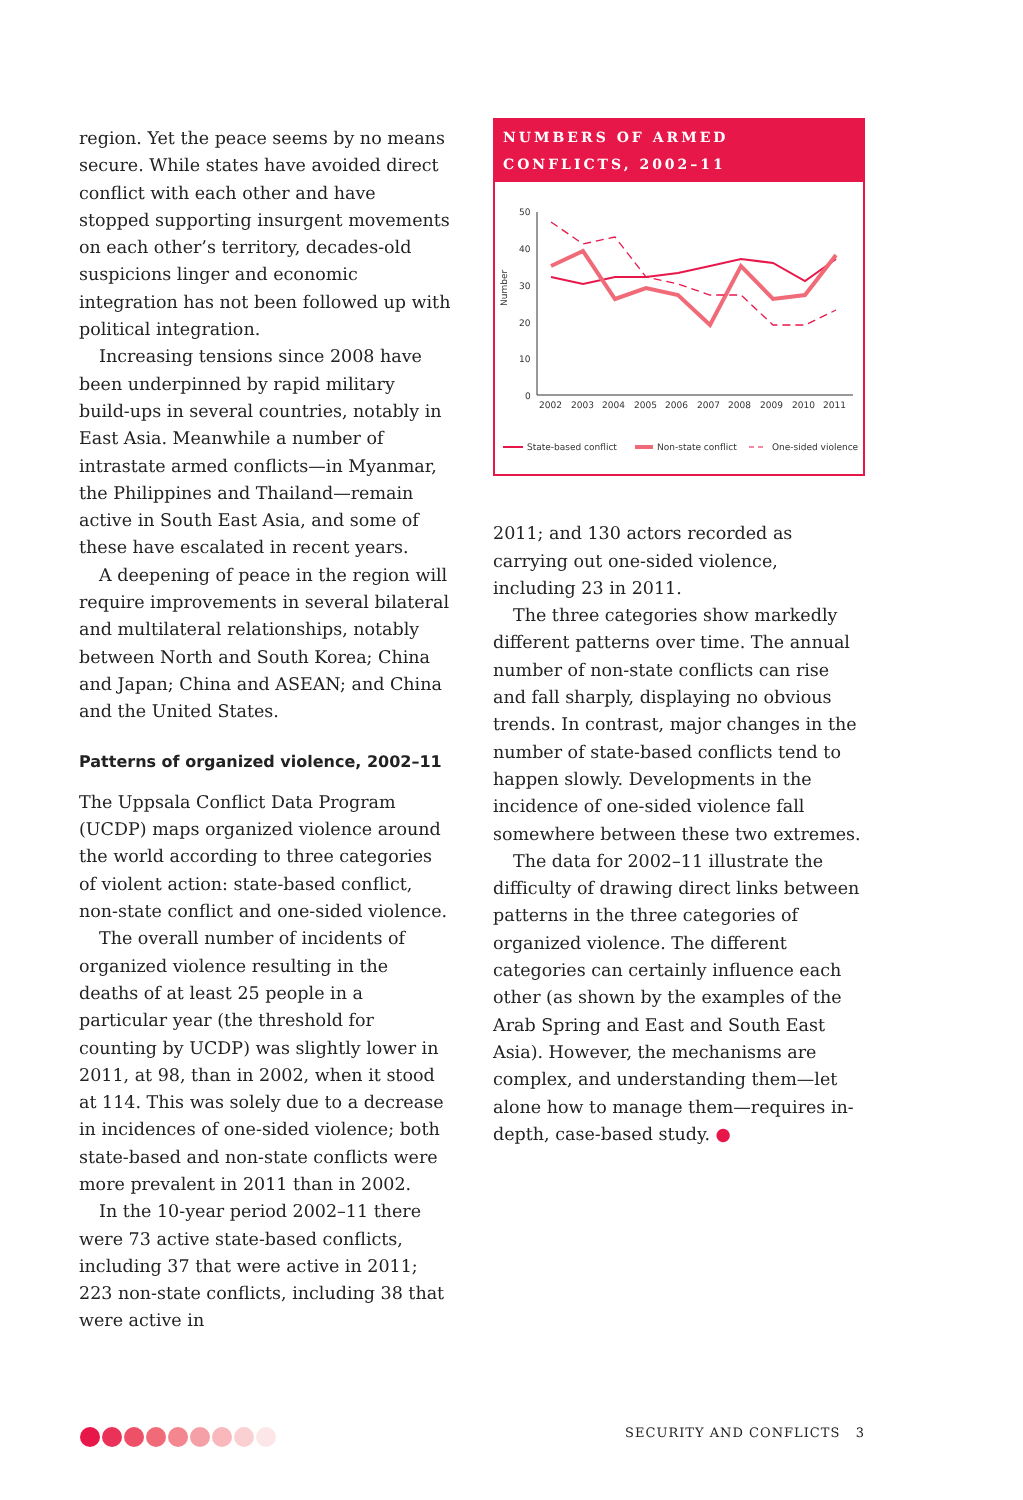region. Yet the peace seems by no means secure. While states have avoided direct conflict with each other and have stopped supporting insurgent movements on each other’s territory, decades-old suspicions linger and economic integration has not been followed up with political integration.
Increasing tensions since 2008 have been underpinned by rapid military build-ups in several countries, notably in East Asia. Meanwhile a number of intrastate armed conflicts—in Myanmar, the Philippines and Thailand—remain active in South East Asia, and some of these have escalated in recent years.
A deepening of peace in the region will require improvements in several bilateral and multilateral relationships, notably between North and South Korea; China and Japan; China and ASEAN; and China and the United States.
Patterns of organized violence, 2002–11
The Uppsala Conflict Data Program (UCDP) maps organized violence around the world according to three categories of violent action: state-based conflict, non-state conflict and one-sided violence.
The overall number of incidents of organized violence resulting in the deaths of at least 25 people in a particular year (the threshold for counting by UCDP) was slightly lower in 2011, at 98, than in 2002, when it stood at 114. This was solely due to a decrease in incidences of one-sided violence; both state-based and non-state conflicts were more prevalent in 2011 than in 2002.
In the 10-year period 2002–11 there were 73 active state-based conflicts, including 37 that were active in 2011; 223 non-state conflicts, including 38 that were active in
NUMBERS OF ARMED CONFLICTS, 2002–11
Number
50
40
30
20
10
0
2002
2003
2004
2005
2006
2007
2008
2009
2010
2011
State-based conflict
Non-state conflict
One-sided violence
2011; and 130 actors recorded as carrying out one-sided violence, including 23 in 2011.
The three categories show markedly different patterns over time. The annual number of non-state conflicts can rise and fall sharply, displaying no obvious trends. In contrast, major changes in the number of state-based conflicts tend to happen slowly. Developments in the incidence of one-sided violence fall somewhere between these two extremes.
The data for 2002–11 illustrate the difficulty of drawing direct links between patterns in the three categories of organized violence. The different categories can certainly influence each other (as shown by the examples of the Arab Spring and East and South East Asia). However, the mechanisms are complex, and understanding them—let alone how to manage them—requires in-depth, case-based study. ●
SECURITY AND CONFLICTS 3